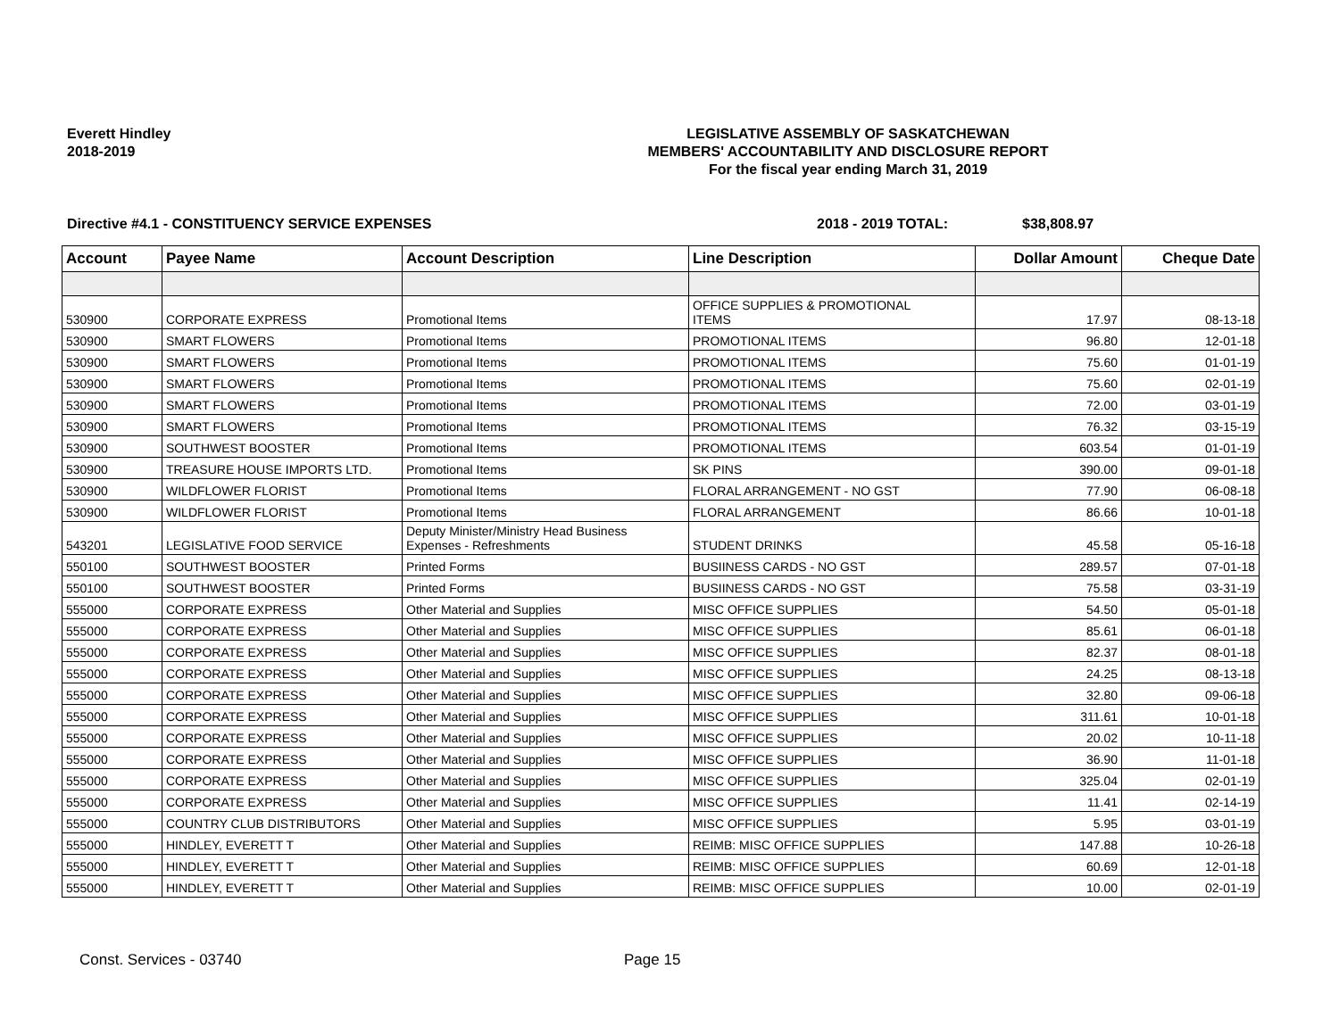Everett Hindley
2018-2019
LEGISLATIVE ASSEMBLY OF SASKATCHEWAN
MEMBERS' ACCOUNTABILITY AND DISCLOSURE REPORT
For the fiscal year ending March 31, 2019
Directive #4.1 - CONSTITUENCY SERVICE EXPENSES 2018 - 2019 TOTAL: $38,808.97
| Account | Payee Name | Account Description | Line Description | Dollar Amount | Cheque Date |
| --- | --- | --- | --- | --- | --- |
| 530900 | CORPORATE EXPRESS | Promotional Items | OFFICE SUPPLIES & PROMOTIONAL ITEMS | 17.97 | 08-13-18 |
| 530900 | SMART FLOWERS | Promotional Items | PROMOTIONAL ITEMS | 96.80 | 12-01-18 |
| 530900 | SMART FLOWERS | Promotional Items | PROMOTIONAL ITEMS | 75.60 | 01-01-19 |
| 530900 | SMART FLOWERS | Promotional Items | PROMOTIONAL ITEMS | 75.60 | 02-01-19 |
| 530900 | SMART FLOWERS | Promotional Items | PROMOTIONAL ITEMS | 72.00 | 03-01-19 |
| 530900 | SMART FLOWERS | Promotional Items | PROMOTIONAL ITEMS | 76.32 | 03-15-19 |
| 530900 | SOUTHWEST BOOSTER | Promotional Items | PROMOTIONAL ITEMS | 603.54 | 01-01-19 |
| 530900 | TREASURE HOUSE IMPORTS LTD. | Promotional Items | SK PINS | 390.00 | 09-01-18 |
| 530900 | WILDFLOWER FLORIST | Promotional Items | FLORAL ARRANGEMENT - NO GST | 77.90 | 06-08-18 |
| 530900 | WILDFLOWER FLORIST | Promotional Items | FLORAL ARRANGEMENT | 86.66 | 10-01-18 |
| 543201 | LEGISLATIVE FOOD SERVICE | Deputy Minister/Ministry Head Business Expenses - Refreshments | STUDENT DRINKS | 45.58 | 05-16-18 |
| 550100 | SOUTHWEST BOOSTER | Printed Forms | BUSIINESS CARDS - NO GST | 289.57 | 07-01-18 |
| 550100 | SOUTHWEST BOOSTER | Printed Forms | BUSIINESS CARDS - NO GST | 75.58 | 03-31-19 |
| 555000 | CORPORATE EXPRESS | Other Material and Supplies | MISC OFFICE SUPPLIES | 54.50 | 05-01-18 |
| 555000 | CORPORATE EXPRESS | Other Material and Supplies | MISC OFFICE SUPPLIES | 85.61 | 06-01-18 |
| 555000 | CORPORATE EXPRESS | Other Material and Supplies | MISC OFFICE SUPPLIES | 82.37 | 08-01-18 |
| 555000 | CORPORATE EXPRESS | Other Material and Supplies | MISC OFFICE SUPPLIES | 24.25 | 08-13-18 |
| 555000 | CORPORATE EXPRESS | Other Material and Supplies | MISC OFFICE SUPPLIES | 32.80 | 09-06-18 |
| 555000 | CORPORATE EXPRESS | Other Material and Supplies | MISC OFFICE SUPPLIES | 311.61 | 10-01-18 |
| 555000 | CORPORATE EXPRESS | Other Material and Supplies | MISC OFFICE SUPPLIES | 20.02 | 10-11-18 |
| 555000 | CORPORATE EXPRESS | Other Material and Supplies | MISC OFFICE SUPPLIES | 36.90 | 11-01-18 |
| 555000 | CORPORATE EXPRESS | Other Material and Supplies | MISC OFFICE SUPPLIES | 325.04 | 02-01-19 |
| 555000 | CORPORATE EXPRESS | Other Material and Supplies | MISC OFFICE SUPPLIES | 11.41 | 02-14-19 |
| 555000 | COUNTRY CLUB DISTRIBUTORS | Other Material and Supplies | MISC OFFICE SUPPLIES | 5.95 | 03-01-19 |
| 555000 | HINDLEY, EVERETT T | Other Material and Supplies | REIMB: MISC OFFICE SUPPLIES | 147.88 | 10-26-18 |
| 555000 | HINDLEY, EVERETT T | Other Material and Supplies | REIMB: MISC OFFICE SUPPLIES | 60.69 | 12-01-18 |
| 555000 | HINDLEY, EVERETT T | Other Material and Supplies | REIMB: MISC OFFICE SUPPLIES | 10.00 | 02-01-19 |
Const. Services - 03740 Page 15